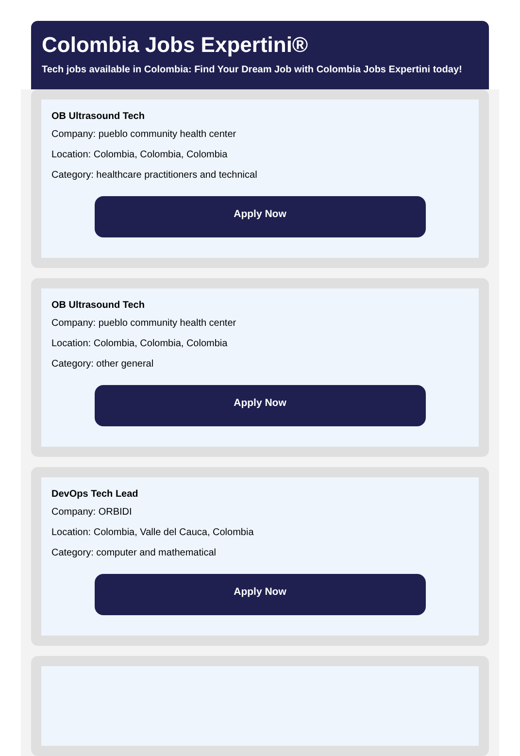Colombia Jobs Expertini®
Tech jobs available in Colombia: Find Your Dream Job with Colombia Jobs Expertini today!
OB Ultrasound Tech
Company: pueblo community health center
Location: Colombia, Colombia, Colombia
Category: healthcare practitioners and technical
Apply Now
OB Ultrasound Tech
Company: pueblo community health center
Location: Colombia, Colombia, Colombia
Category: other general
Apply Now
DevOps Tech Lead
Company: ORBIDI
Location: Colombia, Valle del Cauca, Colombia
Category: computer and mathematical
Apply Now